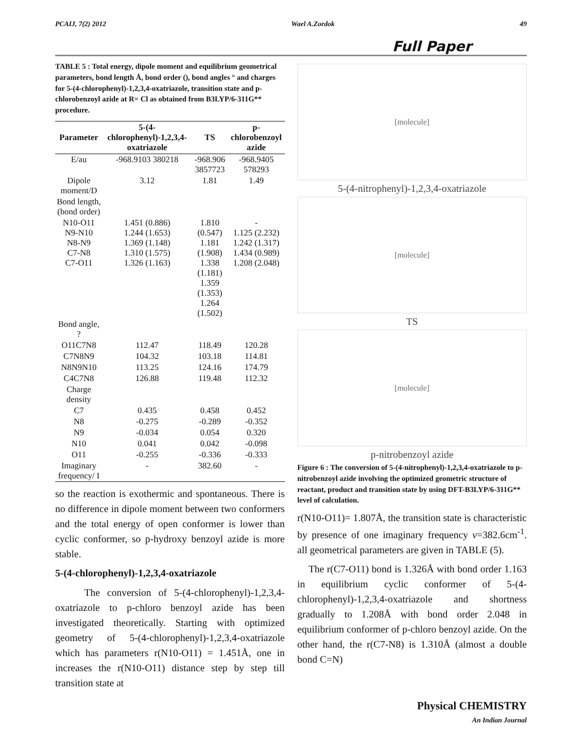PCAIJ, 7(2) 2012 Wael A.Zordok 49
Full Paper
TABLE 5 : Total energy, dipole moment and equilibrium geometrical parameters, bond length Å, bond order (), bond angles ° and charges for 5-(4-chlorophenyl)-1,2,3,4-oxatriazole, transition state and p-chlorobenzoyl azide at R= Cl as obtained from B3LYP/6-311G** procedure.
| Parameter | 5-(4-chlorophenyl)-1,2,3,4-oxatriazole | TS | p-chlorobenzoyl azide |
| --- | --- | --- | --- |
| E/au | -968.9103 380218 | -968.906 3857723 | -968.9405 578293 |
| Dipole moment/D | 3.12 | 1.81 | 1.49 |
| Bond length,(bond order) | | | |
| N10-O11 N9-N10 N8-N9 C7-N8 C7-O11 | 1.451 (0.886) 1.244 (1.653) 1.369 (1.148) 1.310 (1.575) 1.326 (1.163) | 1.810 (0.547) 1.181 (1.908) 1.338 (1.181) 1.359 (1.353) 1.264 (1.502) | - 1.125 (2.232) 1.242 (1.317) 1.434 (0.989) 1.208 (2.048) |
| Bond angle, ? | | | |
| O11C7N8 | 112.47 | 118.49 | 120.28 |
| C7N8N9 | 104.32 | 103.18 | 114.81 |
| N8N9N10 | 113.25 | 124.16 | 174.79 |
| C4C7N8 | 126.88 | 119.48 | 112.32 |
| Charge density | | | |
| C7 | 0.435 | 0.458 | 0.452 |
| N8 | -0.275 | -0.289 | -0.352 |
| N9 | -0.034 | 0.054 | 0.320 |
| N10 | 0.041 | 0.042 | -0.098 |
| O11 | -0.255 | -0.336 | -0.333 |
| Imaginary frequency/ I | - | 382.60 | - |
so the reaction is exothermic and spontaneous. There is no difference in dipole moment between two conformers and the total energy of open conformer is lower than cyclic conformer, so p-hydroxy benzoyl azide is more stable.
5-(4-chlorophenyl)-1,2,3,4-oxatriazole
The conversion of 5-(4-chlorophenyl)-1,2,3,4-oxatriazole to p-chloro benzoyl azide has been investigated theoretically. Starting with optimized geometry of 5-(4-chlorophenyl)-1,2,3,4-oxatriazole which has parameters r(N10-O11) = 1.451Å, one in increases the r(N10-O11) distance step by step till transition state at
[molecule]
5-(4-nitrophenyl)-1,2,3,4-oxatriazole
[molecule]
TS
[molecule]
p-nitrobenzoyl azide
Figure 6 : The conversion of 5-(4-nitrophenyl)-1,2,3,4-oxatriazole to p-nitrobenzoyl azide involving the optimized geometric structure of reactant, product and transition state by using DFT-B3LYP/6-311G** level of calculation.
r(N10-O11)= 1.807Å, the transition state is characteristic by presence of one imaginary frequency v=382.6cm<sup>-1</sup>. all geometrical parameters are given in TABLE (5).
The r(C7-O11) bond is 1.326Å with bond order 1.163 in equilibrium cyclic conformer of 5-(4-chlorophenyl)-1,2,3,4-oxatriazole and shortness gradually to 1.208Å with bond order 2.048 in equilibrium conformer of p-chloro benzoyl azide. On the other hand, the r(C7-N8) is 1.310Å (almost a double bond C=N)
Physical CHEMISTRY
An Indian Journal